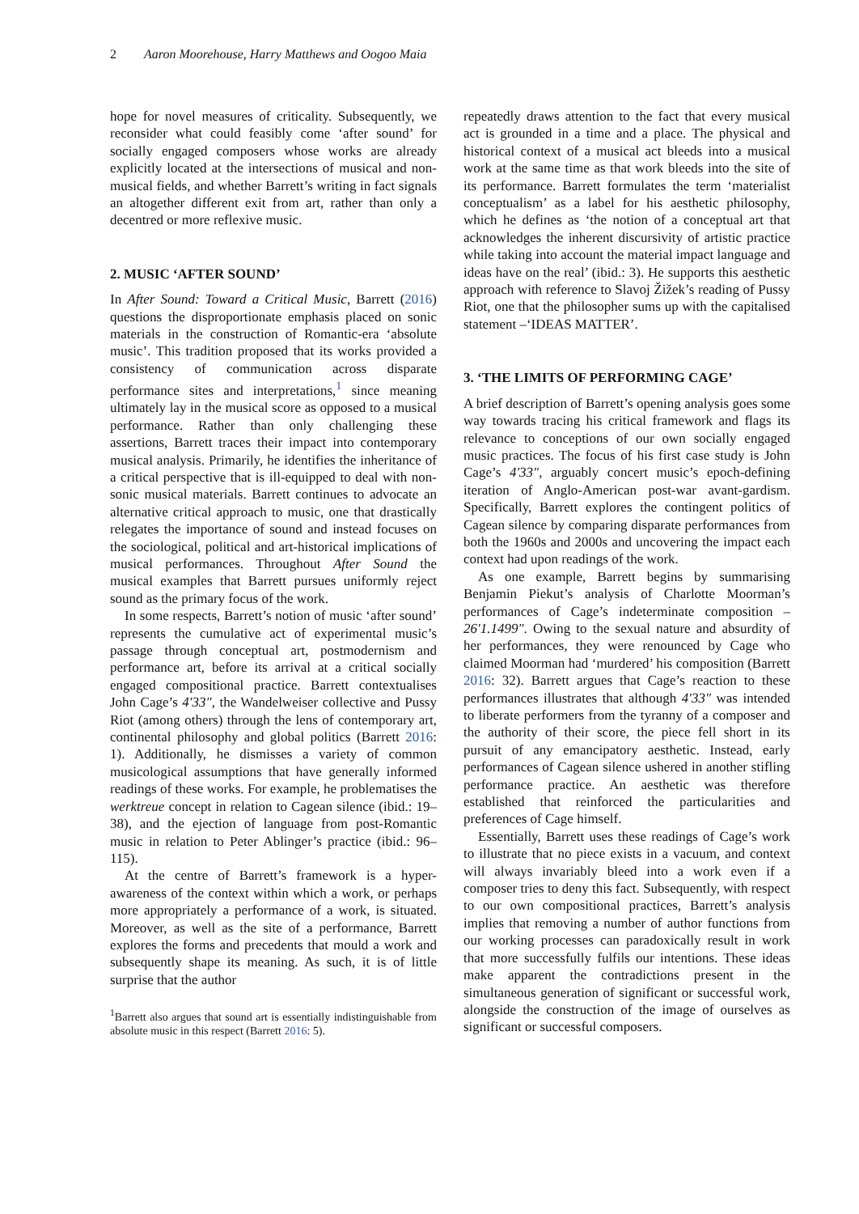2 Aaron Moorehouse, Harry Matthews and Oogoo Maia
hope for novel measures of criticality. Subsequently, we reconsider what could feasibly come ‘after sound’ for socially engaged composers whose works are already explicitly located at the intersections of musical and non-musical fields, and whether Barrett’s writing in fact signals an altogether different exit from art, rather than only a decentred or more reflexive music.
2. MUSIC ‘AFTER SOUND’
In After Sound: Toward a Critical Music, Barrett (2016) questions the disproportionate emphasis placed on sonic materials in the construction of Romantic-era ‘absolute music’. This tradition proposed that its works provided a consistency of communication across disparate performance sites and interpretations,<sup>1</sup> since meaning ultimately lay in the musical score as opposed to a musical performance. Rather than only challenging these assertions, Barrett traces their impact into contemporary musical analysis. Primarily, he identifies the inheritance of a critical perspective that is ill-equipped to deal with non-sonic musical materials. Barrett continues to advocate an alternative critical approach to music, one that drastically relegates the importance of sound and instead focuses on the sociological, political and art-historical implications of musical performances. Throughout After Sound the musical examples that Barrett pursues uniformly reject sound as the primary focus of the work.
In some respects, Barrett’s notion of music ‘after sound’ represents the cumulative act of experimental music’s passage through conceptual art, postmodernism and performance art, before its arrival at a critical socially engaged compositional practice. Barrett contextualises John Cage’s 4′33″, the Wandelweiser collective and Pussy Riot (among others) through the lens of contemporary art, continental philosophy and global politics (Barrett 2016: 1). Additionally, he dismisses a variety of common musicological assumptions that have generally informed readings of these works. For example, he problematises the werktreue concept in relation to Cagean silence (ibid.: 19–38), and the ejection of language from post-Romantic music in relation to Peter Ablinger’s practice (ibid.: 96–115).
At the centre of Barrett’s framework is a hyper-awareness of the context within which a work, or perhaps more appropriately a performance of a work, is situated. Moreover, as well as the site of a performance, Barrett explores the forms and precedents that mould a work and subsequently shape its meaning. As such, it is of little surprise that the author
<sup>1</sup> Barrett also argues that sound art is essentially indistinguishable from absolute music in this respect (Barrett 2016: 5).
repeatedly draws attention to the fact that every musical act is grounded in a time and a place. The physical and historical context of a musical act bleeds into a musical work at the same time as that work bleeds into the site of its performance. Barrett formulates the term ‘materialist conceptualism’ as a label for his aesthetic philosophy, which he defines as ‘the notion of a conceptual art that acknowledges the inherent discursivity of artistic practice while taking into account the material impact language and ideas have on the real’ (ibid.: 3). He supports this aesthetic approach with reference to Slavoj Žižek’s reading of Pussy Riot, one that the philosopher sums up with the capitalised statement –‘IDEAS MATTER’.
3. ‘THE LIMITS OF PERFORMING CAGE’
A brief description of Barrett’s opening analysis goes some way towards tracing his critical framework and flags its relevance to conceptions of our own socially engaged music practices. The focus of his first case study is John Cage’s 4′33″, arguably concert music’s epoch-defining iteration of Anglo-American post-war avant-gardism. Specifically, Barrett explores the contingent politics of Cagean silence by comparing disparate performances from both the 1960s and 2000s and uncovering the impact each context had upon readings of the work.
As one example, Barrett begins by summarising Benjamin Piekut’s analysis of Charlotte Moorman’s performances of Cage’s indeterminate composition – 26′1.1499″. Owing to the sexual nature and absurdity of her performances, they were renounced by Cage who claimed Moorman had ‘murdered’ his composition (Barrett 2016: 32). Barrett argues that Cage’s reaction to these performances illustrates that although 4′33″ was intended to liberate performers from the tyranny of a composer and the authority of their score, the piece fell short in its pursuit of any emancipatory aesthetic. Instead, early performances of Cagean silence ushered in another stifling performance practice. An aesthetic was therefore established that reinforced the particularities and preferences of Cage himself.
Essentially, Barrett uses these readings of Cage’s work to illustrate that no piece exists in a vacuum, and context will always invariably bleed into a work even if a composer tries to deny this fact. Subsequently, with respect to our own compositional practices, Barrett’s analysis implies that removing a number of author functions from our working processes can paradoxically result in work that more successfully fulfils our intentions. These ideas make apparent the contradictions present in the simultaneous generation of significant or successful work, alongside the construction of the image of ourselves as significant or successful composers.